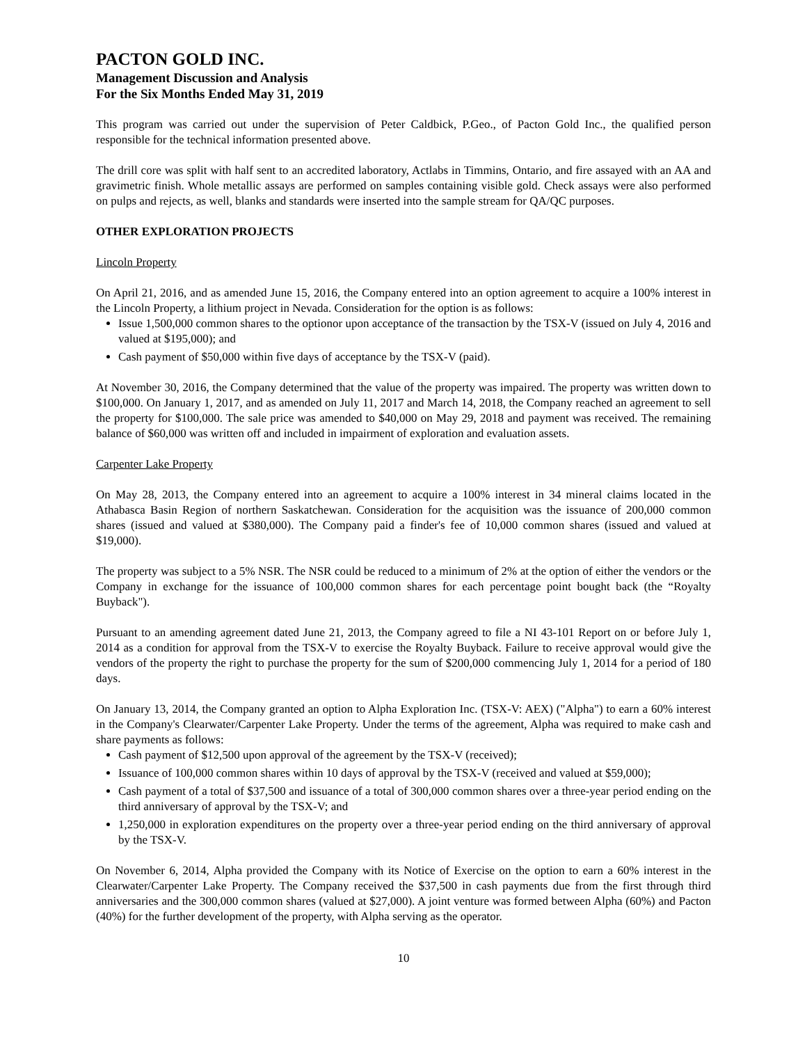PACTON GOLD INC.
Management Discussion and Analysis
For the Six Months Ended May 31, 2019
This program was carried out under the supervision of Peter Caldbick, P.Geo., of Pacton Gold Inc., the qualified person responsible for the technical information presented above.
The drill core was split with half sent to an accredited laboratory, Actlabs in Timmins, Ontario, and fire assayed with an AA and gravimetric finish. Whole metallic assays are performed on samples containing visible gold. Check assays were also performed on pulps and rejects, as well, blanks and standards were inserted into the sample stream for QA/QC purposes.
OTHER EXPLORATION PROJECTS
Lincoln Property
On April 21, 2016, and as amended June 15, 2016, the Company entered into an option agreement to acquire a 100% interest in the Lincoln Property, a lithium project in Nevada. Consideration for the option is as follows:
Issue 1,500,000 common shares to the optionor upon acceptance of the transaction by the TSX-V (issued on July 4, 2016 and valued at $195,000); and
Cash payment of $50,000 within five days of acceptance by the TSX-V (paid).
At November 30, 2016, the Company determined that the value of the property was impaired. The property was written down to $100,000. On January 1, 2017, and as amended on July 11, 2017 and March 14, 2018, the Company reached an agreement to sell the property for $100,000. The sale price was amended to $40,000 on May 29, 2018 and payment was received. The remaining balance of $60,000 was written off and included in impairment of exploration and evaluation assets.
Carpenter Lake Property
On May 28, 2013, the Company entered into an agreement to acquire a 100% interest in 34 mineral claims located in the Athabasca Basin Region of northern Saskatchewan. Consideration for the acquisition was the issuance of 200,000 common shares (issued and valued at $380,000). The Company paid a finder's fee of 10,000 common shares (issued and valued at $19,000).
The property was subject to a 5% NSR. The NSR could be reduced to a minimum of 2% at the option of either the vendors or the Company in exchange for the issuance of 100,000 common shares for each percentage point bought back (the “Royalty Buyback").
Pursuant to an amending agreement dated June 21, 2013, the Company agreed to file a NI 43-101 Report on or before July 1, 2014 as a condition for approval from the TSX-V to exercise the Royalty Buyback. Failure to receive approval would give the vendors of the property the right to purchase the property for the sum of $200,000 commencing July 1, 2014 for a period of 180 days.
On January 13, 2014, the Company granted an option to Alpha Exploration Inc. (TSX-V: AEX) ("Alpha") to earn a 60% interest in the Company's Clearwater/Carpenter Lake Property. Under the terms of the agreement, Alpha was required to make cash and share payments as follows:
Cash payment of $12,500 upon approval of the agreement by the TSX-V (received);
Issuance of 100,000 common shares within 10 days of approval by the TSX-V (received and valued at $59,000);
Cash payment of a total of $37,500 and issuance of a total of 300,000 common shares over a three-year period ending on the third anniversary of approval by the TSX-V; and
1,250,000 in exploration expenditures on the property over a three-year period ending on the third anniversary of approval by the TSX-V.
On November 6, 2014, Alpha provided the Company with its Notice of Exercise on the option to earn a 60% interest in the Clearwater/Carpenter Lake Property. The Company received the $37,500 in cash payments due from the first through third anniversaries and the 300,000 common shares (valued at $27,000). A joint venture was formed between Alpha (60%) and Pacton (40%) for the further development of the property, with Alpha serving as the operator.
10